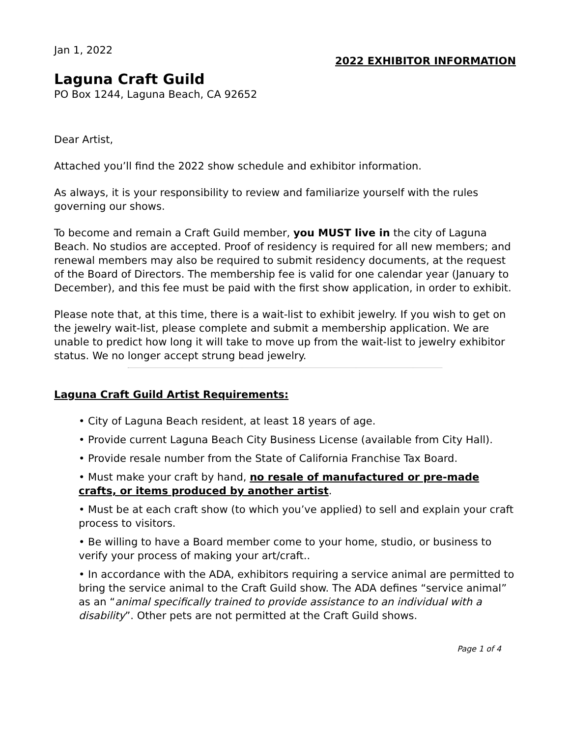Jan 1, 2022
2022 EXHIBITOR INFORMATION
Laguna Craft Guild
PO Box 1244, Laguna Beach, CA 92652
Dear Artist,
Attached you’ll find the 2022 show schedule and exhibitor information.
As always, it is your responsibility to review and familiarize yourself with the rules governing our shows.
To become and remain a Craft Guild member, you MUST live in the city of Laguna Beach. No studios are accepted. Proof of residency is required for all new members; and renewal members may also be required to submit residency documents, at the request of the Board of Directors. The membership fee is valid for one calendar year (January to December), and this fee must be paid with the first show application, in order to exhibit.
Please note that, at this time, there is a wait-list to exhibit jewelry. If you wish to get on the jewelry wait-list, please complete and submit a membership application. We are unable to predict how long it will take to move up from the wait-list to jewelry exhibitor status. We no longer accept strung bead jewelry.
Laguna Craft Guild Artist Requirements:
• City of Laguna Beach resident, at least 18 years of age.
• Provide current Laguna Beach City Business License (available from City Hall).
• Provide resale number from the State of California Franchise Tax Board.
• Must make your craft by hand, no resale of manufactured or pre-made crafts, or items produced by another artist.
• Must be at each craft show (to which you’ve applied) to sell and explain your craft process to visitors.
• Be willing to have a Board member come to your home, studio, or business to verify your process of making your art/craft..
• In accordance with the ADA, exhibitors requiring a service animal are permitted to bring the service animal to the Craft Guild show. The ADA defines “service animal” as an “animal specifically trained to provide assistance to an individual with a disability”. Other pets are not permitted at the Craft Guild shows.
Page 1 of 4